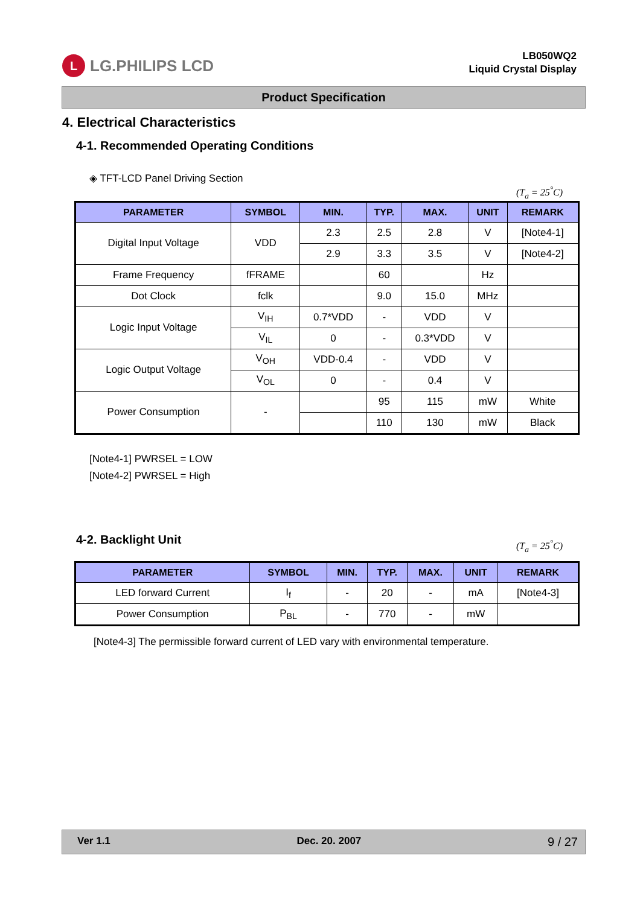L LG.PHILIPS LCD
LB050WQ2
Liquid Crystal Display
Product Specification
4. Electrical Characteristics
4-1. Recommended Operating Conditions
◈ TFT-LCD Panel Driving Section
(T<sub>a</sub> = 25<sup>°</sup>C)
| PARAMETER | SYMBOL | MIN. | TYP. | MAX. | UNIT | REMARK |
| --- | --- | --- | --- | --- | --- | --- |
| Digital Input Voltage | VDD | 2.3 | 2.5 | 2.8 | V | [Note4-1] |
| | | 2.9 | 3.3 | 3.5 | V | [Note4-2] |
| Frame Frequency | fFRAME | | 60 | | Hz | |
| Dot Clock | fclk | | 9.0 | 15.0 | MHz | |
| Logic Input Voltage | V<sub>IH</sub> | 0.7*VDD | - | VDD | V | |
| | V<sub>IL</sub> | 0 | - | 0.3*VDD | V | |
| Logic Output Voltage | V<sub>OH</sub> | VDD-0.4 | - | VDD | V | |
| | V<sub>OL</sub> | 0 | - | 0.4 | V | |
| Power Consumption | - | | 95 | 115 | mW | White |
| | | | 110 | 130 | mW | Black |
[Note4-1] PWRSEL = LOW
[Note4-2] PWRSEL = High
4-2. Backlight Unit
(T<sub>a</sub> = 25<sup>°</sup>C)
| PARAMETER | SYMBOL | MIN. | TYP. | MAX. | UNIT | REMARK |
| --- | --- | --- | --- | --- | --- | --- |
| LED forward Current | I<sub>f</sub> | - | 20 | - | mA | [Note4-3] |
| Power Consumption | P<sub>BL</sub> | - | 770 | - | mW | |
[Note4-3] The permissible forward current of LED vary with environmental temperature.
Ver 1.1 Dec. 20. 2007 9 / 27